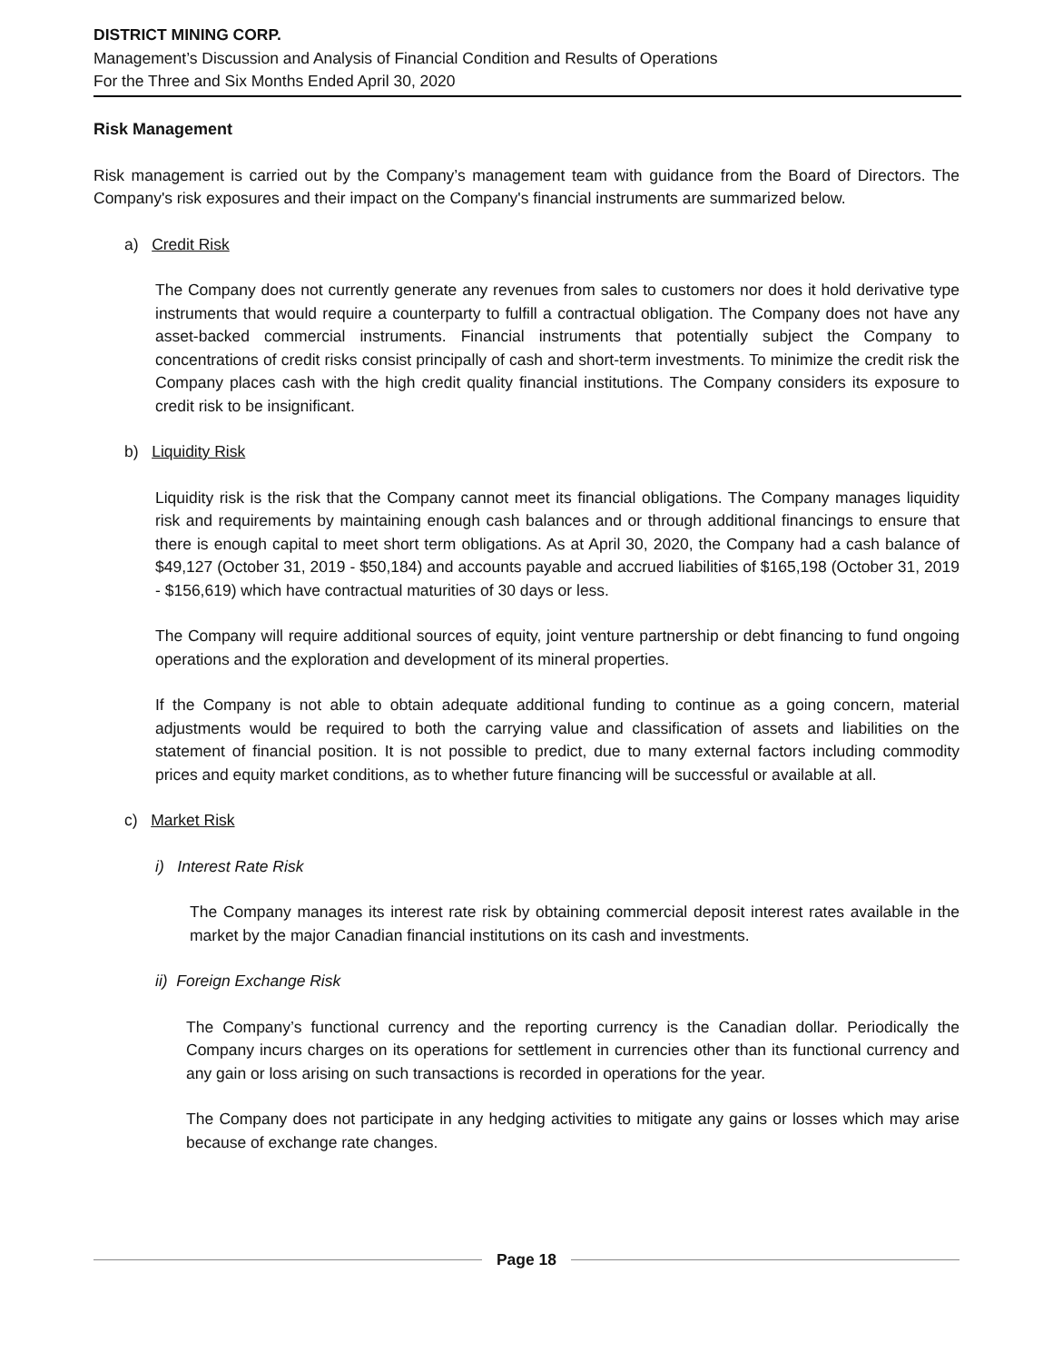DISTRICT MINING CORP.
Management’s Discussion and Analysis of Financial Condition and Results of Operations
For the Three and Six Months Ended April 30, 2020
Risk Management
Risk management is carried out by the Company’s management team with guidance from the Board of Directors. The Company's risk exposures and their impact on the Company's financial instruments are summarized below.
a) Credit Risk
The Company does not currently generate any revenues from sales to customers nor does it hold derivative type instruments that would require a counterparty to fulfill a contractual obligation. The Company does not have any asset-backed commercial instruments. Financial instruments that potentially subject the Company to concentrations of credit risks consist principally of cash and short-term investments. To minimize the credit risk the Company places cash with the high credit quality financial institutions. The Company considers its exposure to credit risk to be insignificant.
b) Liquidity Risk
Liquidity risk is the risk that the Company cannot meet its financial obligations. The Company manages liquidity risk and requirements by maintaining enough cash balances and or through additional financings to ensure that there is enough capital to meet short term obligations. As at April 30, 2020, the Company had a cash balance of $49,127 (October 31, 2019 - $50,184) and accounts payable and accrued liabilities of $165,198 (October 31, 2019 - $156,619) which have contractual maturities of 30 days or less.
The Company will require additional sources of equity, joint venture partnership or debt financing to fund ongoing operations and the exploration and development of its mineral properties.
If the Company is not able to obtain adequate additional funding to continue as a going concern, material adjustments would be required to both the carrying value and classification of assets and liabilities on the statement of financial position. It is not possible to predict, due to many external factors including commodity prices and equity market conditions, as to whether future financing will be successful or available at all.
c) Market Risk
i) Interest Rate Risk
The Company manages its interest rate risk by obtaining commercial deposit interest rates available in the market by the major Canadian financial institutions on its cash and investments.
ii) Foreign Exchange Risk
The Company’s functional currency and the reporting currency is the Canadian dollar. Periodically the Company incurs charges on its operations for settlement in currencies other than its functional currency and any gain or loss arising on such transactions is recorded in operations for the year.
The Company does not participate in any hedging activities to mitigate any gains or losses which may arise because of exchange rate changes.
Page 18